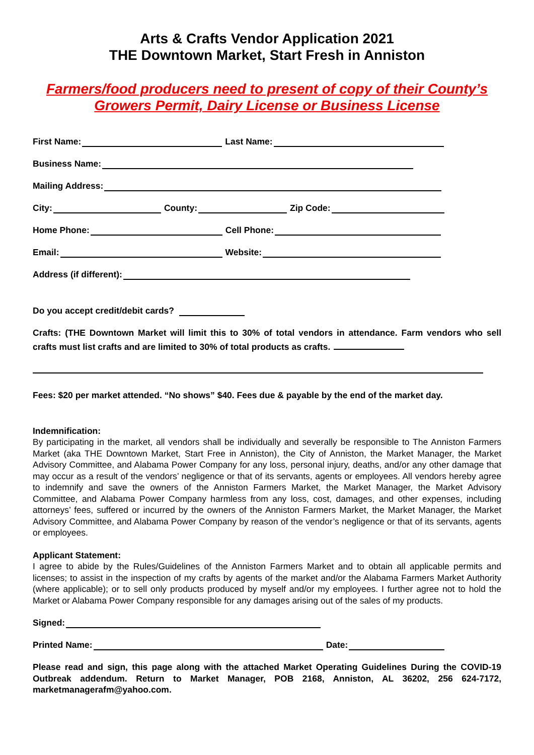Arts & Crafts Vendor Application 2021
THE Downtown Market, Start Fresh in Anniston
Farmers/food producers need to present of copy of their County’s
Growers Permit, Dairy License or Business License
First Name: Last Name:
Business Name:
Mailing Address:
City: County: Zip Code:
Home Phone: Cell Phone:
Email: Website:
Address (if different):
Do you accept credit/debit cards?
Crafts: (THE Downtown Market will limit this to 30% of total vendors in attendance. Farm vendors who sell crafts must list crafts and are limited to 30% of total products as crafts.
Fees: $20 per market attended. “No shows” $40. Fees due & payable by the end of the market day.
Indemnification:
By participating in the market, all vendors shall be individually and severally be responsible to The Anniston Farmers Market (aka THE Downtown Market, Start Free in Anniston), the City of Anniston, the Market Manager, the Market Advisory Committee, and Alabama Power Company for any loss, personal injury, deaths, and/or any other damage that may occur as a result of the vendors’ negligence or that of its servants, agents or employees. All vendors hereby agree to indemnify and save the owners of the Anniston Farmers Market, the Market Manager, the Market Advisory Committee, and Alabama Power Company harmless from any loss, cost, damages, and other expenses, including attorneys’ fees, suffered or incurred by the owners of the Anniston Farmers Market, the Market Manager, the Market Advisory Committee, and Alabama Power Company by reason of the vendor’s negligence or that of its servants, agents or employees.
Applicant Statement:
I agree to abide by the Rules/Guidelines of the Anniston Farmers Market and to obtain all applicable permits and licenses; to assist in the inspection of my crafts by agents of the market and/or the Alabama Farmers Market Authority (where applicable); or to sell only products produced by myself and/or my employees. I further agree not to hold the Market or Alabama Power Company responsible for any damages arising out of the sales of my products.
Signed:
Printed Name: Date:
Please read and sign, this page along with the attached Market Operating Guidelines During the COVID-19 Outbreak addendum. Return to Market Manager, POB 2168, Anniston, AL 36202, 256 624-7172, marketmanagerafm@yahoo.com.